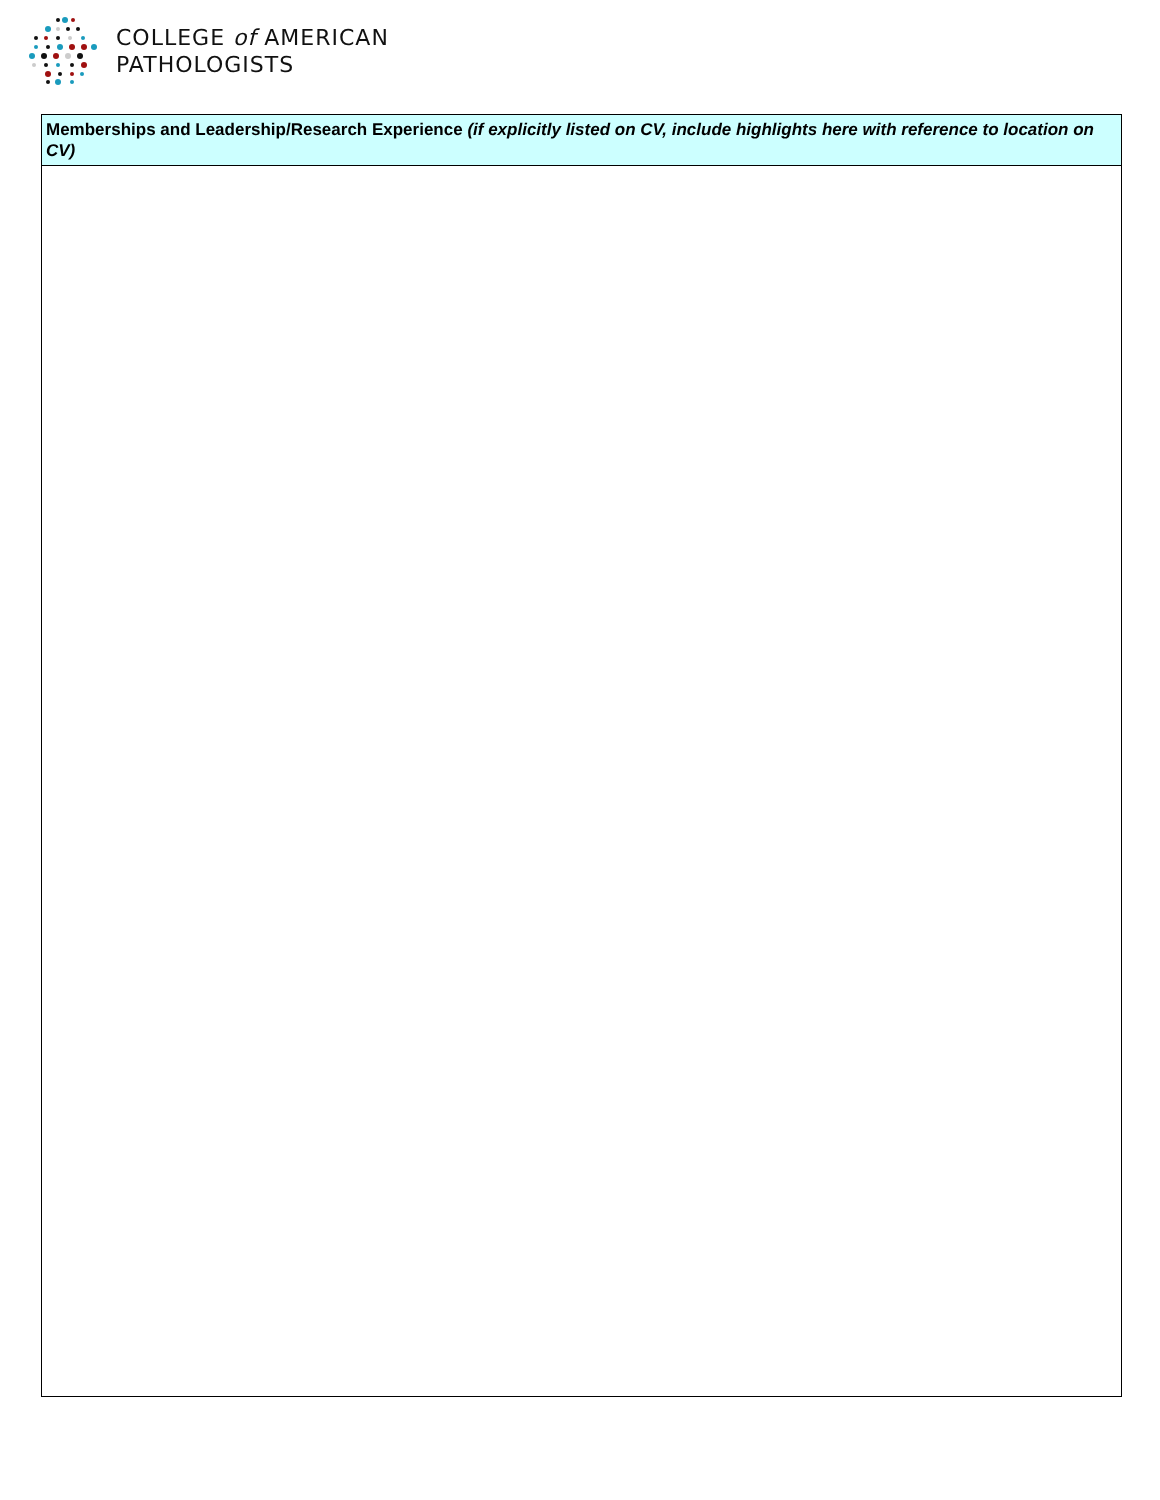COLLEGE of AMERICAN
PATHOLOGISTS
| Memberships and Leadership/Research Experience (if explicitly listed on CV, include highlights here with reference to location on CV) |
| --- |